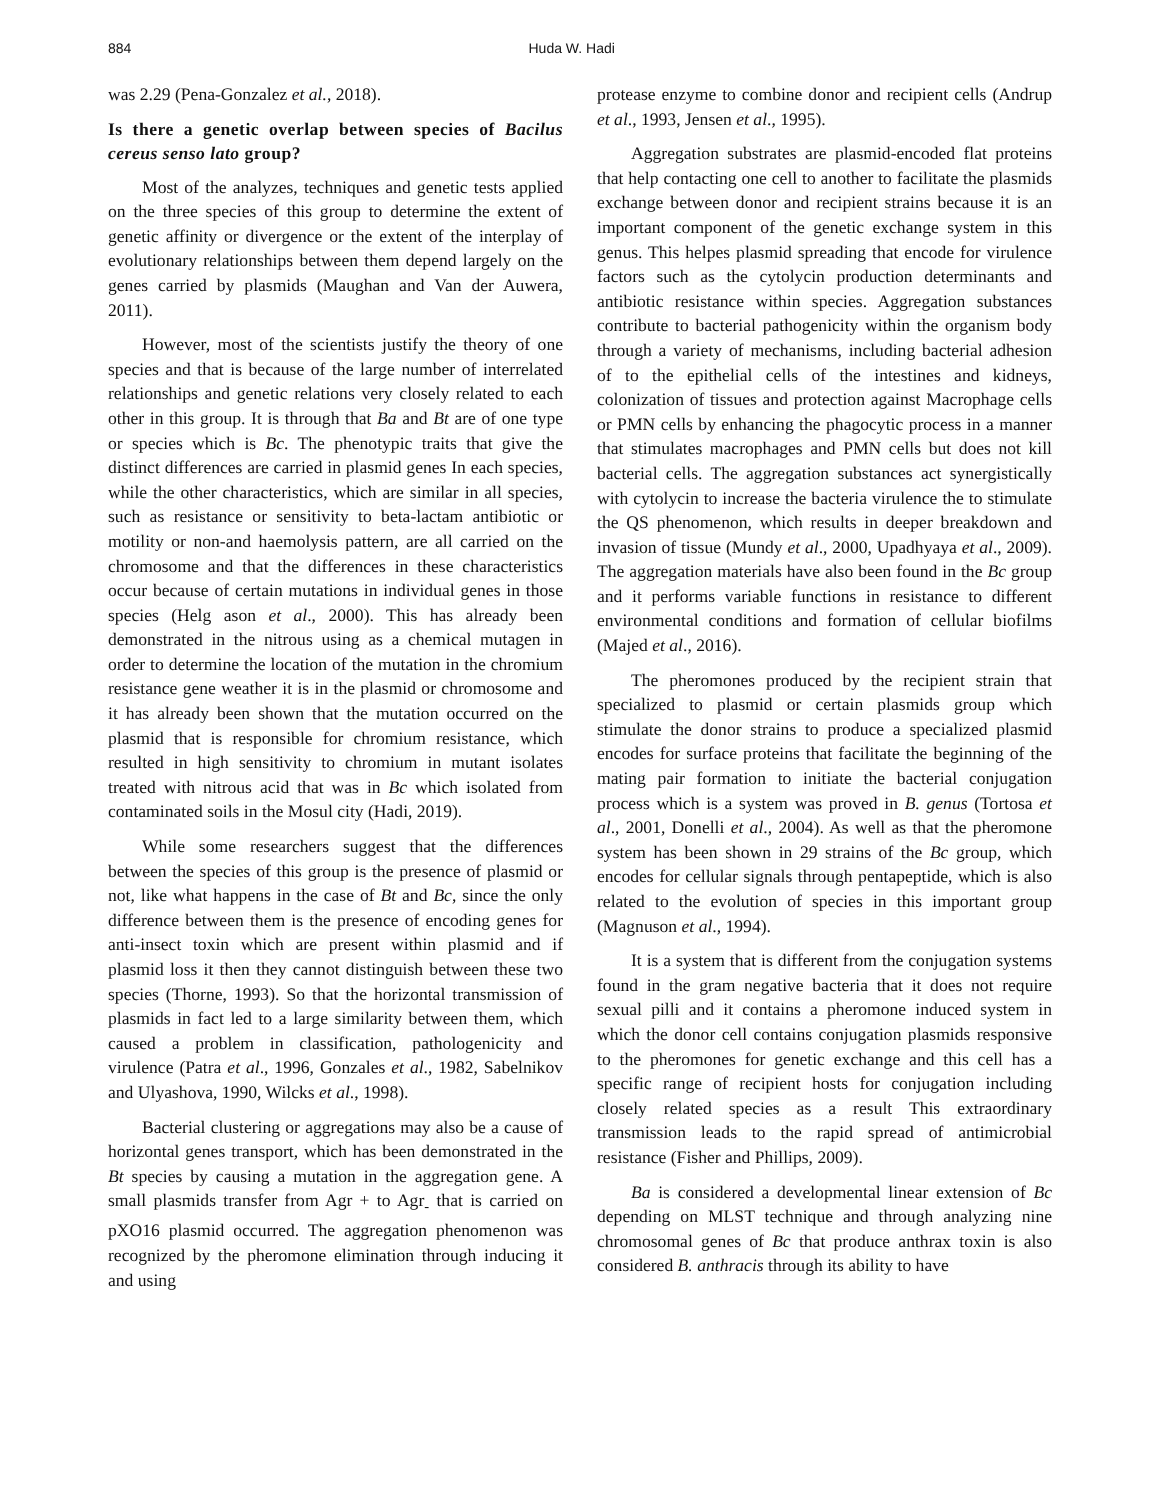884 Huda W. Hadi
was 2.29 (Pena-Gonzalez et al., 2018).
Is there a genetic overlap between species of Bacilus cereus senso lato group?
Most of the analyzes, techniques and genetic tests applied on the three species of this group to determine the extent of genetic affinity or divergence or the extent of the interplay of evolutionary relationships between them depend largely on the genes carried by plasmids (Maughan and Van der Auwera, 2011).
However, most of the scientists justify the theory of one species and that is because of the large number of interrelated relationships and genetic relations very closely related to each other in this group. It is through that Ba and Bt are of one type or species which is Bc. The phenotypic traits that give the distinct differences are carried in plasmid genes In each species, while the other characteristics, which are similar in all species, such as resistance or sensitivity to beta-lactam antibiotic or motility or non-and haemolysis pattern, are all carried on the chromosome and that the differences in these characteristics occur because of certain mutations in individual genes in those species (Helg ason et al., 2000). This has already been demonstrated in the nitrous using as a chemical mutagen in order to determine the location of the mutation in the chromium resistance gene weather it is in the plasmid or chromosome and it has already been shown that the mutation occurred on the plasmid that is responsible for chromium resistance, which resulted in high sensitivity to chromium in mutant isolates treated with nitrous acid that was in Bc which isolated from contaminated soils in the Mosul city (Hadi, 2019).
While some researchers suggest that the differences between the species of this group is the presence of plasmid or not, like what happens in the case of Bt and Bc, since the only difference between them is the presence of encoding genes for anti-insect toxin which are present within plasmid and if plasmid loss it then they cannot distinguish between these two species (Thorne, 1993). So that the horizontal transmission of plasmids in fact led to a large similarity between them, which caused a problem in classification, pathologenicity and virulence (Patra et al., 1996, Gonzales et al., 1982, Sabelnikov and Ulyashova, 1990, Wilcks et al., 1998).
Bacterial clustering or aggregations may also be a cause of horizontal genes transport, which has been demonstrated in the Bt species by causing a mutation in the aggregation gene. A small plasmids transfer from Agr + to Agr<sub>-</sub> that is carried on pXO16 plasmid occurred. The aggregation phenomenon was recognized by the pheromone elimination through inducing it and using
protease enzyme to combine donor and recipient cells (Andrup et al., 1993, Jensen et al., 1995).
Aggregation substrates are plasmid-encoded flat proteins that help contacting one cell to another to facilitate the plasmids exchange between donor and recipient strains because it is an important component of the genetic exchange system in this genus. This helpes plasmid spreading that encode for virulence factors such as the cytolycin production determinants and antibiotic resistance within species. Aggregation substances contribute to bacterial pathogenicity within the organism body through a variety of mechanisms, including bacterial adhesion of to the epithelial cells of the intestines and kidneys, colonization of tissues and protection against Macrophage cells or PMN cells by enhancing the phagocytic process in a manner that stimulates macrophages and PMN cells but does not kill bacterial cells. The aggregation substances act synergistically with cytolycin to increase the bacteria virulence the to stimulate the QS phenomenon, which results in deeper breakdown and invasion of tissue (Mundy et al., 2000, Upadhyaya et al., 2009). The aggregation materials have also been found in the Bc group and it performs variable functions in resistance to different environmental conditions and formation of cellular biofilms (Majed et al., 2016).
The pheromones produced by the recipient strain that specialized to plasmid or certain plasmids group which stimulate the donor strains to produce a specialized plasmid encodes for surface proteins that facilitate the beginning of the mating pair formation to initiate the bacterial conjugation process which is a system was proved in B. genus (Tortosa et al., 2001, Donelli et al., 2004). As well as that the pheromone system has been shown in 29 strains of the Bc group, which encodes for cellular signals through pentapeptide, which is also related to the evolution of species in this important group (Magnuson et al., 1994).
It is a system that is different from the conjugation systems found in the gram negative bacteria that it does not require sexual pilli and it contains a pheromone induced system in which the donor cell contains conjugation plasmids responsive to the pheromones for genetic exchange and this cell has a specific range of recipient hosts for conjugation including closely related species as a result This extraordinary transmission leads to the rapid spread of antimicrobial resistance (Fisher and Phillips, 2009).
Ba is considered a developmental linear extension of Bc depending on MLST technique and through analyzing nine chromosomal genes of Bc that produce anthrax toxin is also considered B. anthracis through its ability to have